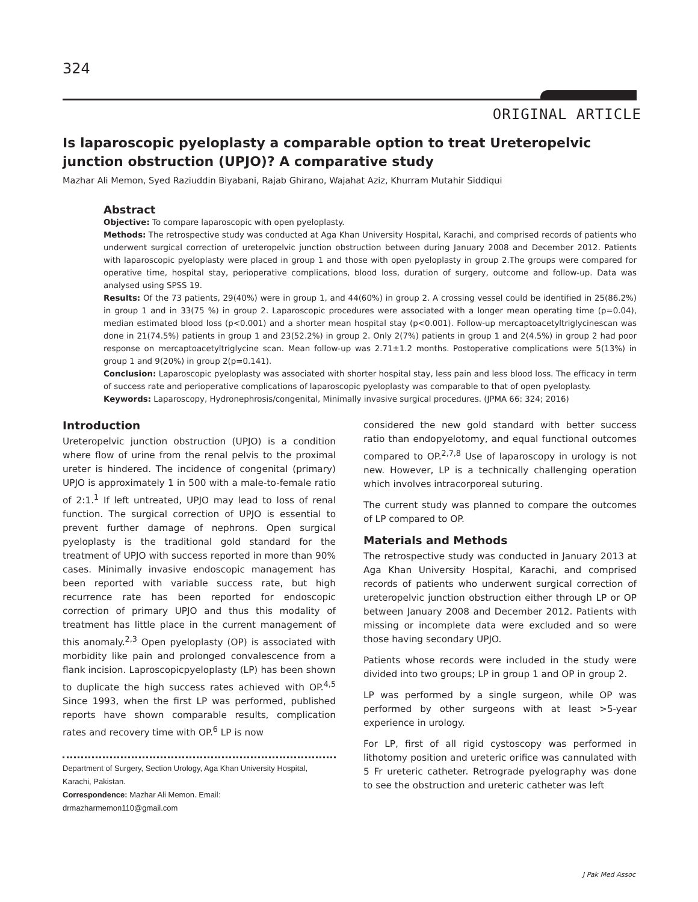324
ORIGINAL ARTICLE
Is laparoscopic pyeloplasty a comparable option to treat Ureteropelvic junction obstruction (UPJO)? A comparative study
Mazhar Ali Memon, Syed Raziuddin Biyabani, Rajab Ghirano, Wajahat Aziz, Khurram Mutahir Siddiqui
Abstract
Objective: To compare laparoscopic with open pyeloplasty.
Methods: The retrospective study was conducted at Aga Khan University Hospital, Karachi, and comprised records of patients who underwent surgical correction of ureteropelvic junction obstruction between during January 2008 and December 2012. Patients with laparoscopic pyeloplasty were placed in group 1 and those with open pyeloplasty in group 2.The groups were compared for operative time, hospital stay, perioperative complications, blood loss, duration of surgery, outcome and follow-up. Data was analysed using SPSS 19.
Results: Of the 73 patients, 29(40%) were in group 1, and 44(60%) in group 2. A crossing vessel could be identified in 25(86.2%) in group 1 and in 33(75 %) in group 2. Laparoscopic procedures were associated with a longer mean operating time (p=0.04), median estimated blood loss (p<0.001) and a shorter mean hospital stay (p<0.001). Follow-up mercaptoacetyltriglycinescan was done in 21(74.5%) patients in group 1 and 23(52.2%) in group 2. Only 2(7%) patients in group 1 and 2(4.5%) in group 2 had poor response on mercaptoacetyltriglycine scan. Mean follow-up was 2.71±1.2 months. Postoperative complications were 5(13%) in group 1 and 9(20%) in group 2(p=0.141).
Conclusion: Laparoscopic pyeloplasty was associated with shorter hospital stay, less pain and less blood loss. The efficacy in term of success rate and perioperative complications of laparoscopic pyeloplasty was comparable to that of open pyeloplasty.
Keywords: Laparoscopy, Hydronephrosis/congenital, Minimally invasive surgical procedures. (JPMA 66: 324; 2016)
Introduction
Ureteropelvic junction obstruction (UPJO) is a condition where flow of urine from the renal pelvis to the proximal ureter is hindered. The incidence of congenital (primary) UPJO is approximately 1 in 500 with a male-to-female ratio of 2:1.<sup>1</sup> If left untreated, UPJO may lead to loss of renal function. The surgical correction of UPJO is essential to prevent further damage of nephrons. Open surgical pyeloplasty is the traditional gold standard for the treatment of UPJO with success reported in more than 90% cases. Minimally invasive endoscopic management has been reported with variable success rate, but high recurrence rate has been reported for endoscopic correction of primary UPJO and thus this modality of treatment has little place in the current management of this anomaly.<sup>2,3</sup> Open pyeloplasty (OP) is associated with morbidity like pain and prolonged convalescence from a flank incision. Laproscopicpyeloplasty (LP) has been shown to duplicate the high success rates achieved with OP.<sup>4,5</sup> Since 1993, when the first LP was performed, published reports have shown comparable results, complication rates and recovery time with OP.<sup>6</sup> LP is now
Department of Surgery, Section Urology, Aga Khan University Hospital, Karachi, Pakistan.
Correspondence: Mazhar Ali Memon. Email: drmazharmemon110@gmail.com
considered the new gold standard with better success ratio than endopyelotomy, and equal functional outcomes compared to OP.<sup>2,7,8</sup> Use of laparoscopy in urology is not new. However, LP is a technically challenging operation which involves intracorporeal suturing.
The current study was planned to compare the outcomes of LP compared to OP.
Materials and Methods
The retrospective study was conducted in January 2013 at Aga Khan University Hospital, Karachi, and comprised records of patients who underwent surgical correction of ureteropelvic junction obstruction either through LP or OP between January 2008 and December 2012. Patients with missing or incomplete data were excluded and so were those having secondary UPJO.
Patients whose records were included in the study were divided into two groups; LP in group 1 and OP in group 2.
LP was performed by a single surgeon, while OP was performed by other surgeons with at least >5-year experience in urology.
For LP, first of all rigid cystoscopy was performed in lithotomy position and ureteric orifice was cannulated with 5 Fr ureteric catheter. Retrograde pyelography was done to see the obstruction and ureteric catheter was left
J Pak Med Assoc